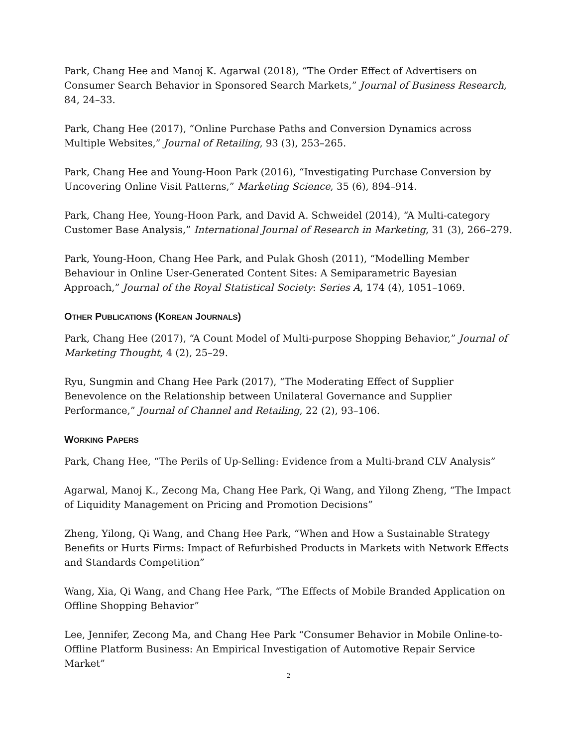Park, Chang Hee and Manoj K. Agarwal (2018), “The Order Effect of Advertisers on Consumer Search Behavior in Sponsored Search Markets,” Journal of Business Research, 84, 24–33.
Park, Chang Hee (2017), “Online Purchase Paths and Conversion Dynamics across Multiple Websites,” Journal of Retailing, 93 (3), 253–265.
Park, Chang Hee and Young-Hoon Park (2016), “Investigating Purchase Conversion by Uncovering Online Visit Patterns,” Marketing Science, 35 (6), 894–914.
Park, Chang Hee, Young-Hoon Park, and David A. Schweidel (2014), “A Multi-category Customer Base Analysis,” International Journal of Research in Marketing, 31 (3), 266–279.
Park, Young-Hoon, Chang Hee Park, and Pulak Ghosh (2011), “Modelling Member Behaviour in Online User-Generated Content Sites: A Semiparametric Bayesian Approach,” Journal of the Royal Statistical Society: Series A, 174 (4), 1051–1069.
OTHER PUBLICATIONS (KOREAN JOURNALS)
Park, Chang Hee (2017), “A Count Model of Multi-purpose Shopping Behavior,” Journal of Marketing Thought, 4 (2), 25–29.
Ryu, Sungmin and Chang Hee Park (2017), “The Moderating Effect of Supplier Benevolence on the Relationship between Unilateral Governance and Supplier Performance,” Journal of Channel and Retailing, 22 (2), 93–106.
WORKING PAPERS
Park, Chang Hee, “The Perils of Up-Selling: Evidence from a Multi-brand CLV Analysis”
Agarwal, Manoj K., Zecong Ma, Chang Hee Park, Qi Wang, and Yilong Zheng, “The Impact of Liquidity Management on Pricing and Promotion Decisions”
Zheng, Yilong, Qi Wang, and Chang Hee Park, “When and How a Sustainable Strategy Benefits or Hurts Firms: Impact of Refurbished Products in Markets with Network Effects and Standards Competition”
Wang, Xia, Qi Wang, and Chang Hee Park, “The Effects of Mobile Branded Application on Offline Shopping Behavior”
Lee, Jennifer, Zecong Ma, and Chang Hee Park “Consumer Behavior in Mobile Online-to-Offline Platform Business: An Empirical Investigation of Automotive Repair Service Market”
2